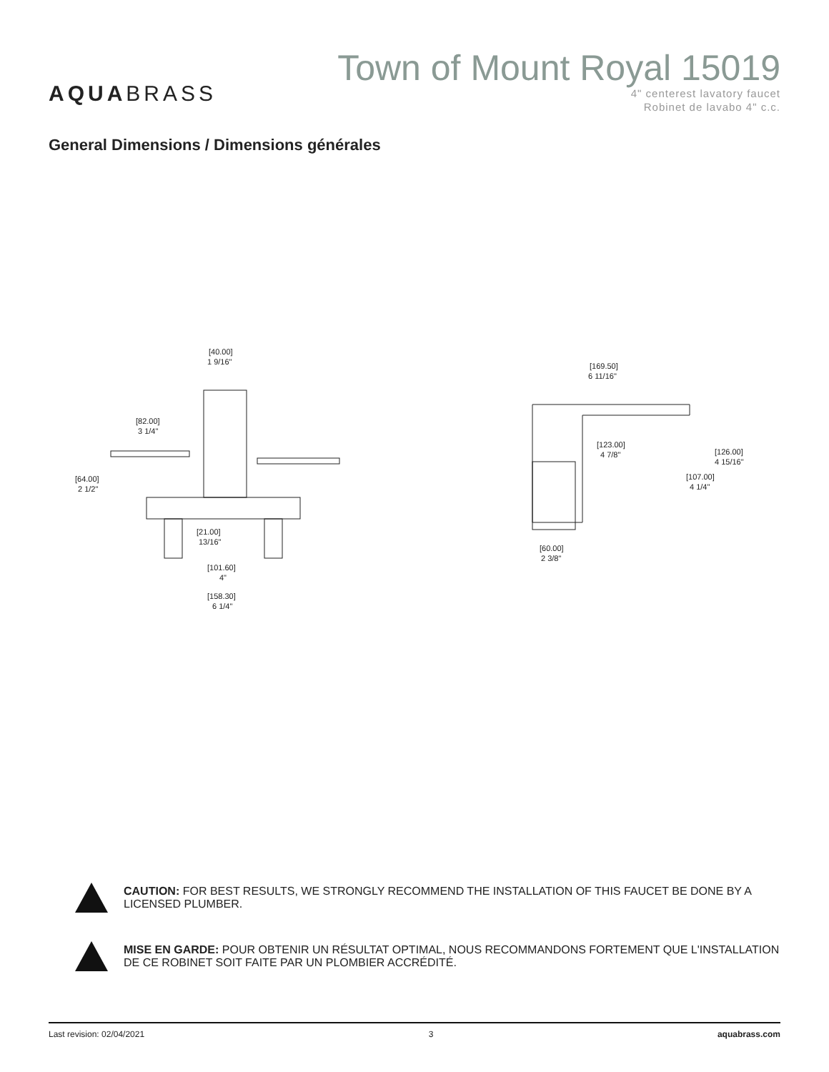AQUABRASS
Town of Mount Royal 15019
4" centerest lavatory faucet
Robinet de lavabo 4" c.c.
General Dimensions / Dimensions générales
[40.00]
1 9/16"
[82.00]
3 1/4"
[64.00]
2 1/2"
[21.00]
13/16"
[101.60]
4"
[158.30]
6 1/4"
[169.50]
6 11/16"
[123.00]
4 7/8"
[126.00]
4 15/16"
[107.00]
4 1/4"
[60.00]
2 3/8"
CAUTION: FOR BEST RESULTS, WE STRONGLY RECOMMEND THE INSTALLATION OF THIS FAUCET BE DONE BY A LICENSED PLUMBER.
MISE EN GARDE: POUR OBTENIR UN RÉSULTAT OPTIMAL, NOUS RECOMMANDONS FORTEMENT QUE L'INSTALLATION DE CE ROBINET SOIT FAITE PAR UN PLOMBIER ACCRÉDITÉ.
Last revision: 02/04/2021 3 aquabrass.com